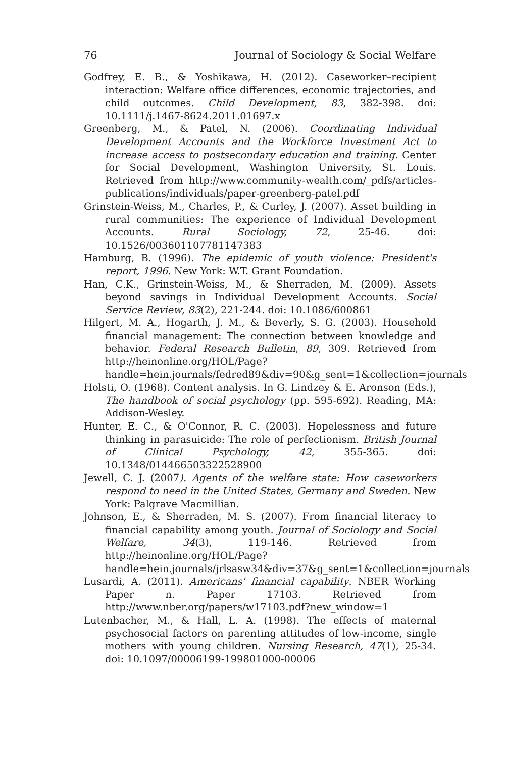76 Journal of Sociology & Social Welfare
Godfrey, E. B., & Yoshikawa, H. (2012). Caseworker–recipient interaction: Welfare office differences, economic trajectories, and child outcomes. Child Development, 83, 382-398. doi: 10.1111/j.1467-8624.2011.01697.x
Greenberg, M., & Patel, N. (2006). Coordinating Individual Development Accounts and the Workforce Investment Act to increase access to postsecondary education and training. Center for Social Development, Washington University, St. Louis. Retrieved from http://www.community-wealth.com/_pdfs/articles-publications/individuals/paper-greenberg-patel.pdf
Grinstein-Weiss, M., Charles, P., & Curley, J. (2007). Asset building in rural communities: The experience of Individual Development Accounts. Rural Sociology, 72, 25-46. doi: 10.1526/003601107781147383
Hamburg, B. (1996). The epidemic of youth violence: President's report, 1996. New York: W.T. Grant Foundation.
Han, C.K., Grinstein-Weiss, M., & Sherraden, M. (2009). Assets beyond savings in Individual Development Accounts. Social Service Review, 83(2), 221-244. doi: 10.1086/600861
Hilgert, M. A., Hogarth, J. M., & Beverly, S. G. (2003). Household financial management: The connection between knowledge and behavior. Federal Research Bulletin, 89, 309. Retrieved from http://heinonline.org/HOL/Page?handle=hein.journals/fedred89&div=90&g_sent=1&collection=journals
Holsti, O. (1968). Content analysis. In G. Lindzey & E. Aronson (Eds.), The handbook of social psychology (pp. 595-692). Reading, MA: Addison-Wesley.
Hunter, E. C., & O'Connor, R. C. (2003). Hopelessness and future thinking in parasuicide: The role of perfectionism. British Journal of Clinical Psychology, 42, 355-365. doi: 10.1348/014466503322528900
Jewell, C. J. (2007). Agents of the welfare state: How caseworkers respond to need in the United States, Germany and Sweden. New York: Palgrave Macmillian.
Johnson, E., & Sherraden, M. S. (2007). From financial literacy to financial capability among youth. Journal of Sociology and Social Welfare, 34(3), 119-146. Retrieved from http://heinonline.org/HOL/Page?handle=hein.journals/jrlsasw34&div=37&g_sent=1&collection=journals
Lusardi, A. (2011). Americans' financial capability. NBER Working Paper n. Paper 17103. Retrieved from http://www.nber.org/papers/w17103.pdf?new_window=1
Lutenbacher, M., & Hall, L. A. (1998). The effects of maternal psychosocial factors on parenting attitudes of low-income, single mothers with young children. Nursing Research, 47(1), 25-34. doi: 10.1097/00006199-199801000-00006